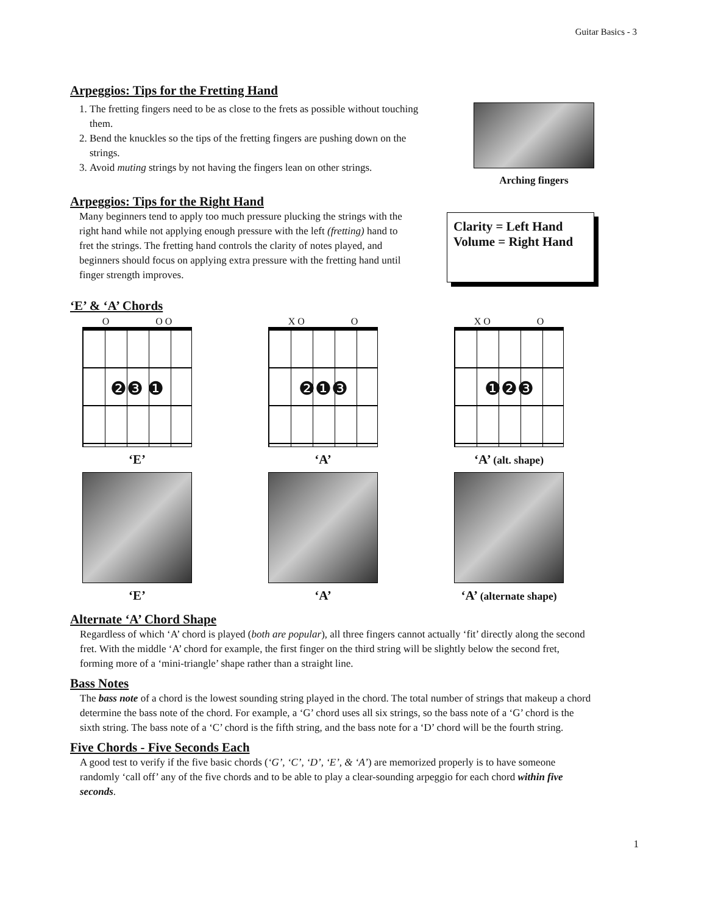Guitar Basics - 3
Arpeggios: Tips for the Fretting Hand
1. The fretting fingers need to be as close to the frets as possible without touching them.
2. Bend the knuckles so the tips of the fretting fingers are pushing down on the strings.
3. Avoid muting strings by not having the fingers lean on other strings.
Arching fingers
Arpeggios: Tips for the Right Hand
Many beginners tend to apply too much pressure plucking the strings with the right hand while not applying enough pressure with the left (fretting) hand to fret the strings. The fretting hand controls the clarity of notes played, and beginners should focus on applying extra pressure with the fretting hand until finger strength improves.
Clarity = Left Hand
Volume = Right Hand
‘E’ & ‘A’ Chords
O O O
❷❸ ❶
‘E’
‘E’
X O O
❷❶❸
‘A’
‘A’
X O O
❶❷❸
‘A’ (alt. shape)
‘A’ (alternate shape)
Alternate ‘A’ Chord Shape
Regardless of which ‘A’ chord is played (both are popular), all three fingers cannot actually ‘fit’ directly along the second fret. With the middle ‘A’ chord for example, the first finger on the third string will be slightly below the second fret, forming more of a ‘mini-triangle’ shape rather than a straight line.
Bass Notes
The bass note of a chord is the lowest sounding string played in the chord. The total number of strings that makeup a chord determine the bass note of the chord. For example, a ‘G’ chord uses all six strings, so the bass note of a ‘G’ chord is the sixth string. The bass note of a ‘C’ chord is the fifth string, and the bass note for a ‘D’ chord will be the fourth string.
Five Chords - Five Seconds Each
A good test to verify if the five basic chords (‘G’, ‘C’, ‘D’, ‘E’, & ‘A’) are memorized properly is to have someone randomly ‘call off’ any of the five chords and to be able to play a clear-sounding arpeggio for each chord within five seconds.
1